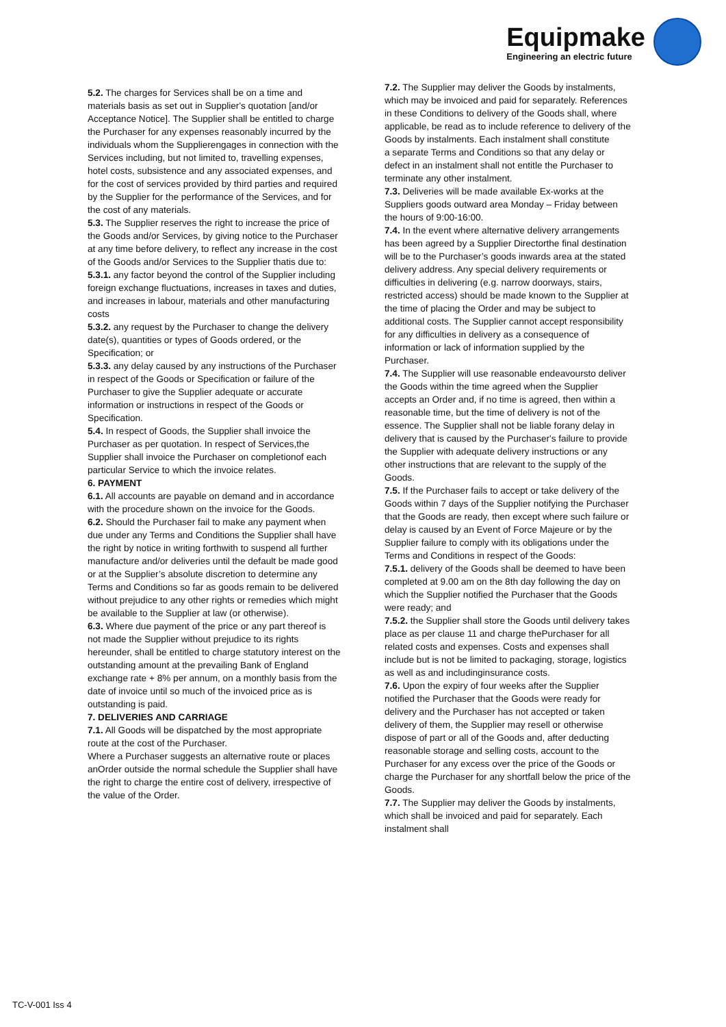Equipmake
Engineering an electric future
5.2. The charges for Services shall be on a time and materials basis as set out in Supplier's quotation [and/or Acceptance Notice]. The Supplier shall be entitled to charge the Purchaser for any expenses reasonably incurred by the individuals whom the Supplierengages in connection with the Services including, but not limited to, travelling expenses, hotel costs, subsistence and any associated expenses, and for the cost of services provided by third parties and required by the Supplier for the performance of the Services, and for the cost of any materials.
5.3. The Supplier reserves the right to increase the price of the Goods and/or Services, by giving notice to the Purchaser at any time before delivery, to reflect any increase in the cost of the Goods and/or Services to the Supplier thatis due to:
5.3.1. any factor beyond the control of the Supplier including foreign exchange fluctuations, increases in taxes and duties, and increases in labour, materials and other manufacturing costs
5.3.2. any request by the Purchaser to change the delivery date(s), quantities or types of Goods ordered, or the Specification; or
5.3.3. any delay caused by any instructions of the Purchaser in respect of the Goods or Specification or failure of the Purchaser to give the Supplier adequate or accurate information or instructions in respect of the Goods or Specification.
5.4. In respect of Goods, the Supplier shall invoice the Purchaser as per quotation. In respect of Services,the Supplier shall invoice the Purchaser on completionof each particular Service to which the invoice relates.
6. PAYMENT
6.1. All accounts are payable on demand and in accordance with the procedure shown on the invoice for the Goods.
6.2. Should the Purchaser fail to make any payment when due under any Terms and Conditions the Supplier shall have the right by notice in writing forthwith to suspend all further manufacture and/or deliveries until the default be made good or at the Supplier’s absolute discretion to determine any Terms and Conditions so far as goods remain to be delivered without prejudice to any other rights or remedies which might be available to the Supplier at law (or otherwise).
6.3. Where due payment of the price or any part thereof is not made the Supplier without prejudice to its rights hereunder, shall be entitled to charge statutory interest on the outstanding amount at the prevailing Bank of England exchange rate + 8% per annum, on a monthly basis from the date of invoice until so much of the invoiced price as is outstanding is paid.
7. DELIVERIES AND CARRIAGE
7.1. All Goods will be dispatched by the most appropriate route at the cost of the Purchaser.
Where a Purchaser suggests an alternative route or places anOrder outside the normal schedule the Supplier shall have the right to charge the entire cost of delivery, irrespective of the value of the Order.
7.2. The Supplier may deliver the Goods by instalments, which may be invoiced and paid for separately. References in these Conditions to delivery of the Goods shall, where applicable, be read as to include reference to delivery of the Goods by instalments. Each instalment shall constitute
a separate Terms and Conditions so that any delay or defect in an instalment shall not entitle the Purchaser to terminate any other instalment.
7.3. Deliveries will be made available Ex-works at the Suppliers goods outward area Monday – Friday between the hours of 9:00-16:00.
7.4. In the event where alternative delivery arrangements has been agreed by a Supplier Directorthe final destination will be to the Purchaser’s goods inwards area at the stated delivery address. Any special delivery requirements or difficulties in delivering (e.g. narrow doorways, stairs, restricted access) should be made known to the Supplier at the time of placing the Order and may be subject to additional costs. The Supplier cannot accept responsibility for any difficulties in delivery as a consequence of information or lack of information supplied by the Purchaser.
7.4. The Supplier will use reasonable endeavoursto deliver the Goods within the time agreed when the Supplier accepts an Order and, if no time is agreed, then within a reasonable time, but the time of delivery is not of the essence. The Supplier shall not be liable forany delay in delivery that is caused by the Purchaser's failure to provide the Supplier with adequate delivery instructions or any other instructions that are relevant to the supply of the Goods.
7.5. If the Purchaser fails to accept or take delivery of the Goods within 7 days of the Supplier notifying the Purchaser that the Goods are ready, then except where such failure or delay is caused by an Event of Force Majeure or by the Supplier failure to comply with its obligations under the Terms and Conditions in respect of the Goods:
7.5.1. delivery of the Goods shall be deemed to have been completed at 9.00 am on the 8th day following the day on which the Supplier notified the Purchaser that the Goods were ready; and
7.5.2. the Supplier shall store the Goods until delivery takes place as per clause 11 and charge thePurchaser for all related costs and expenses. Costs and expenses shall include but is not be limited to packaging, storage, logistics as well as and includinginsurance costs.
7.6. Upon the expiry of four weeks after the Supplier notified the Purchaser that the Goods were ready for delivery and the Purchaser has not accepted or taken delivery of them, the Supplier may resell or otherwise dispose of part or all of the Goods and, after deducting reasonable storage and selling costs, account to the Purchaser for any excess over the price of the Goods or charge the Purchaser for any shortfall below the price of the Goods.
7.7. The Supplier may deliver the Goods by instalments, which shall be invoiced and paid for separately. Each instalment shall
TC-V-001 Iss 4